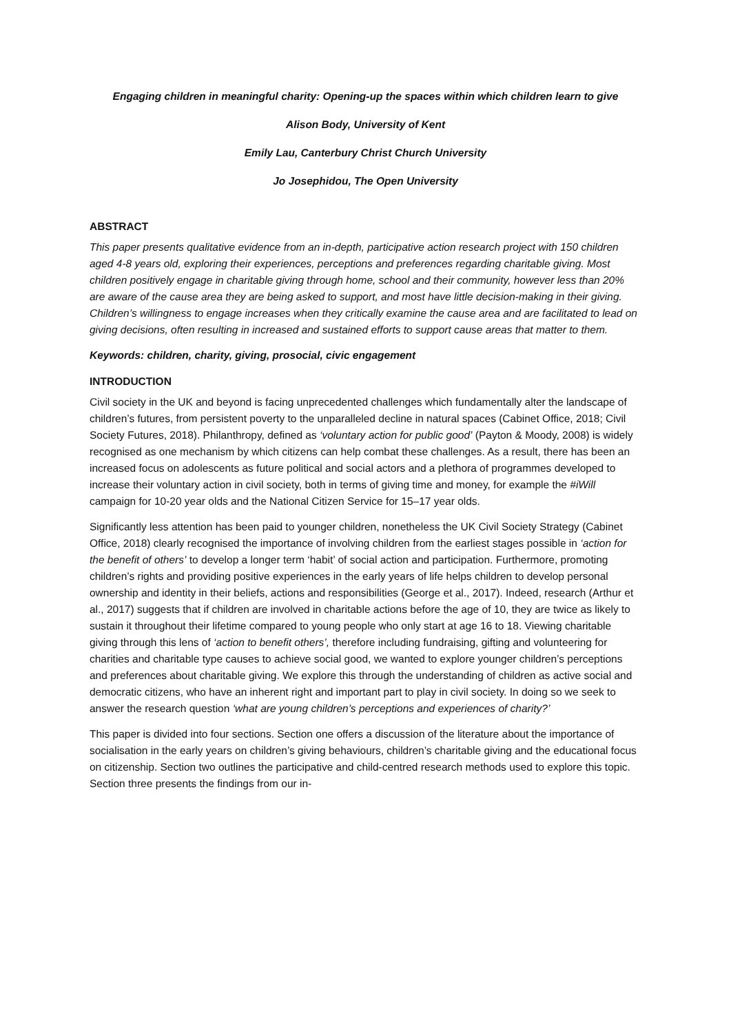Engaging children in meaningful charity: Opening-up the spaces within which children learn to give
Alison Body, University of Kent
Emily Lau, Canterbury Christ Church University
Jo Josephidou, The Open University
ABSTRACT
This paper presents qualitative evidence from an in-depth, participative action research project with 150 children aged 4-8 years old, exploring their experiences, perceptions and preferences regarding charitable giving. Most children positively engage in charitable giving through home, school and their community, however less than 20% are aware of the cause area they are being asked to support, and most have little decision-making in their giving. Children’s willingness to engage increases when they critically examine the cause area and are facilitated to lead on giving decisions, often resulting in increased and sustained efforts to support cause areas that matter to them.
Keywords: children, charity, giving, prosocial, civic engagement
INTRODUCTION
Civil society in the UK and beyond is facing unprecedented challenges which fundamentally alter the landscape of children’s futures, from persistent poverty to the unparalleled decline in natural spaces (Cabinet Office, 2018; Civil Society Futures, 2018). Philanthropy, defined as ‘voluntary action for public good’ (Payton & Moody, 2008) is widely recognised as one mechanism by which citizens can help combat these challenges. As a result, there has been an increased focus on adolescents as future political and social actors and a plethora of programmes developed to increase their voluntary action in civil society, both in terms of giving time and money, for example the #iWill campaign for 10-20 year olds and the National Citizen Service for 15–17 year olds.
Significantly less attention has been paid to younger children, nonetheless the UK Civil Society Strategy (Cabinet Office, 2018) clearly recognised the importance of involving children from the earliest stages possible in ‘action for the benefit of others’ to develop a longer term ‘habit’ of social action and participation. Furthermore, promoting children’s rights and providing positive experiences in the early years of life helps children to develop personal ownership and identity in their beliefs, actions and responsibilities (George et al., 2017). Indeed, research (Arthur et al., 2017) suggests that if children are involved in charitable actions before the age of 10, they are twice as likely to sustain it throughout their lifetime compared to young people who only start at age 16 to 18. Viewing charitable giving through this lens of ‘action to benefit others’, therefore including fundraising, gifting and volunteering for charities and charitable type causes to achieve social good, we wanted to explore younger children’s perceptions and preferences about charitable giving. We explore this through the understanding of children as active social and democratic citizens, who have an inherent right and important part to play in civil society. In doing so we seek to answer the research question ‘what are young children’s perceptions and experiences of charity?’
This paper is divided into four sections. Section one offers a discussion of the literature about the importance of socialisation in the early years on children’s giving behaviours, children’s charitable giving and the educational focus on citizenship. Section two outlines the participative and child-centred research methods used to explore this topic. Section three presents the findings from our in-